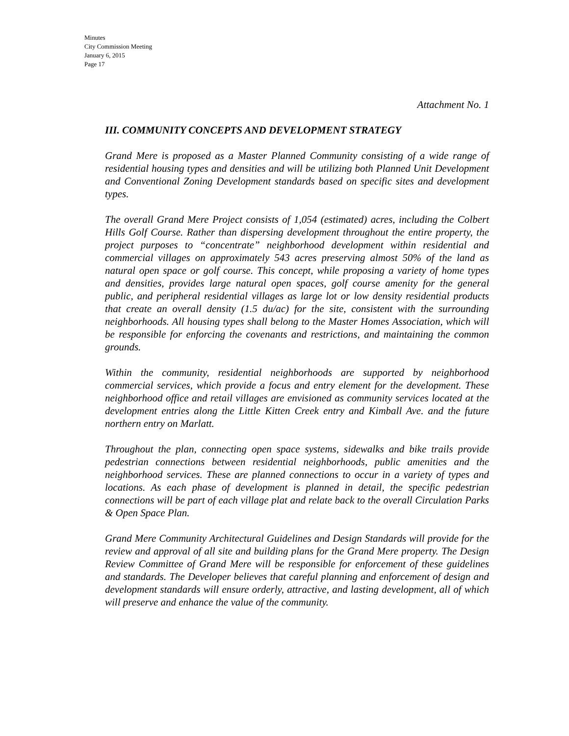Minutes
City Commission Meeting
January 6, 2015
Page 17
Attachment No. 1
III. COMMUNITY CONCEPTS AND DEVELOPMENT STRATEGY
Grand Mere is proposed as a Master Planned Community consisting of a wide range of residential housing types and densities and will be utilizing both Planned Unit Development and Conventional Zoning Development standards based on specific sites and development types.
The overall Grand Mere Project consists of 1,054 (estimated) acres, including the Colbert Hills Golf Course. Rather than dispersing development throughout the entire property, the project purposes to “concentrate” neighborhood development within residential and commercial villages on approximately 543 acres preserving almost 50% of the land as natural open space or golf course. This concept, while proposing a variety of home types and densities, provides large natural open spaces, golf course amenity for the general public, and peripheral residential villages as large lot or low density residential products that create an overall density (1.5 du/ac) for the site, consistent with the surrounding neighborhoods. All housing types shall belong to the Master Homes Association, which will be responsible for enforcing the covenants and restrictions, and maintaining the common grounds.
Within the community, residential neighborhoods are supported by neighborhood commercial services, which provide a focus and entry element for the development. These neighborhood office and retail villages are envisioned as community services located at the development entries along the Little Kitten Creek entry and Kimball Ave. and the future northern entry on Marlatt.
Throughout the plan, connecting open space systems, sidewalks and bike trails provide pedestrian connections between residential neighborhoods, public amenities and the neighborhood services. These are planned connections to occur in a variety of types and locations. As each phase of development is planned in detail, the specific pedestrian connections will be part of each village plat and relate back to the overall Circulation Parks & Open Space Plan.
Grand Mere Community Architectural Guidelines and Design Standards will provide for the review and approval of all site and building plans for the Grand Mere property. The Design Review Committee of Grand Mere will be responsible for enforcement of these guidelines and standards. The Developer believes that careful planning and enforcement of design and development standards will ensure orderly, attractive, and lasting development, all of which will preserve and enhance the value of the community.